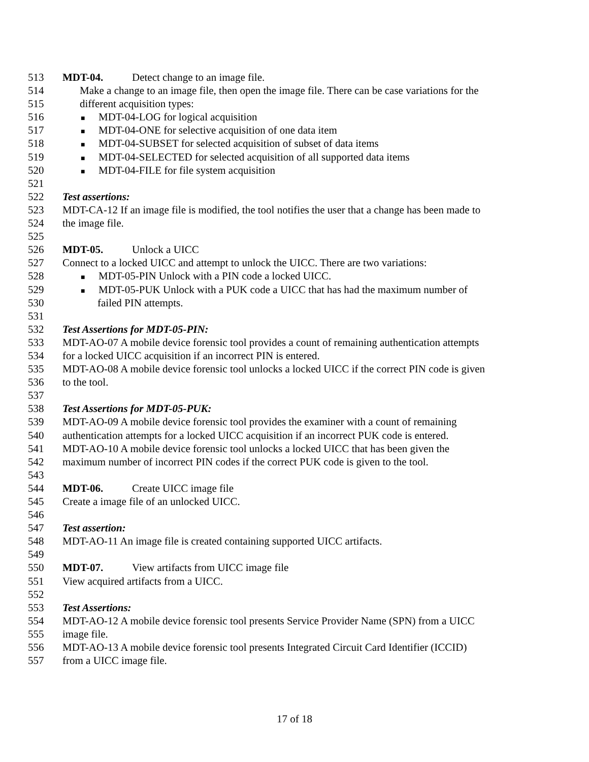513 MDT-04. Detect change to an image file.
514 Make a change to an image file, then open the image file. There can be case variations for the
515 different acquisition types:
516
■ MDT-04-LOG for logical acquisition
517
■ MDT-04-ONE for selective acquisition of one data item
518
■ MDT-04-SUBSET for selected acquisition of subset of data items
519
■ MDT-04-SELECTED for selected acquisition of all supported data items
520
■ MDT-04-FILE for file system acquisition
521
522 Test assertions:
523 MDT-CA-12 If an image file is modified, the tool notifies the user that a change has been made to
524 the image file.
525
526 MDT-05. Unlock a UICC
527 Connect to a locked UICC and attempt to unlock the UICC. There are two variations:
528
■ MDT-05-PIN Unlock with a PIN code a locked UICC.
529
■ MDT-05-PUK Unlock with a PUK code a UICC that has had the maximum number of
530 failed PIN attempts.
531
532 Test Assertions for MDT-05-PIN:
533 MDT-AO-07 A mobile device forensic tool provides a count of remaining authentication attempts
534 for a locked UICC acquisition if an incorrect PIN is entered.
535 MDT-AO-08 A mobile device forensic tool unlocks a locked UICC if the correct PIN code is given
536 to the tool.
537
538 Test Assertions for MDT-05-PUK:
539 MDT-AO-09 A mobile device forensic tool provides the examiner with a count of remaining
540 authentication attempts for a locked UICC acquisition if an incorrect PUK code is entered.
541 MDT-AO-10 A mobile device forensic tool unlocks a locked UICC that has been given the
542 maximum number of incorrect PIN codes if the correct PUK code is given to the tool.
543
544 MDT-06. Create UICC image file
545 Create a image file of an unlocked UICC.
546
547 Test assertion:
548 MDT-AO-11 An image file is created containing supported UICC artifacts.
549
550 MDT-07. View artifacts from UICC image file
551 View acquired artifacts from a UICC.
552
553 Test Assertions:
554 MDT-AO-12 A mobile device forensic tool presents Service Provider Name (SPN) from a UICC
555 image file.
556 MDT-AO-13 A mobile device forensic tool presents Integrated Circuit Card Identifier (ICCID)
557 from a UICC image file.
17 of 18